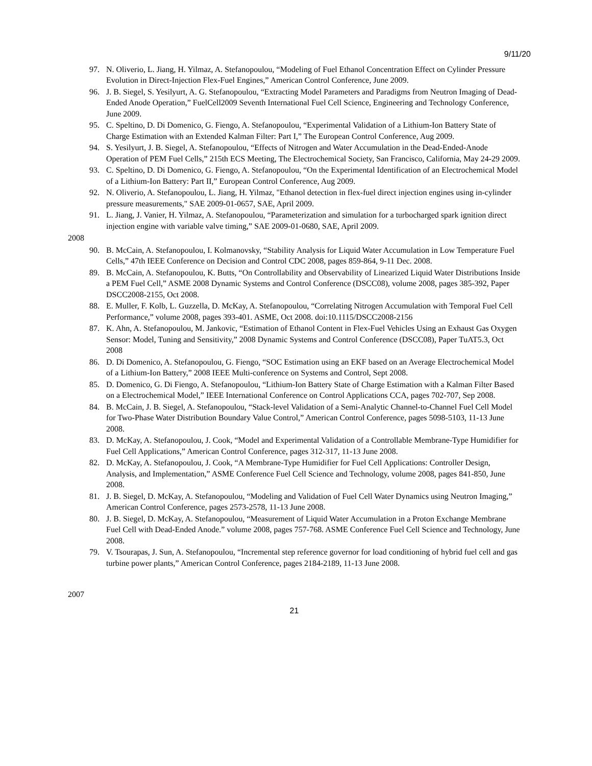9/11/20
97. N. Oliverio, L. Jiang, H. Yilmaz, A. Stefanopoulou, “Modeling of Fuel Ethanol Concentration Effect on Cylinder Pressure Evolution in Direct-Injection Flex-Fuel Engines,” American Control Conference, June 2009.
96. J. B. Siegel, S. Yesilyurt, A. G. Stefanopoulou, “Extracting Model Parameters and Paradigms from Neutron Imaging of Dead-Ended Anode Operation,” FuelCell2009 Seventh International Fuel Cell Science, Engineering and Technology Conference, June 2009.
95. C. Speltino, D. Di Domenico, G. Fiengo, A. Stefanopoulou, “Experimental Validation of a Lithium-Ion Battery State of Charge Estimation with an Extended Kalman Filter: Part I,” The European Control Conference, Aug 2009.
94. S. Yesilyurt, J. B. Siegel, A. Stefanopoulou, “Effects of Nitrogen and Water Accumulation in the Dead-Ended-Anode Operation of PEM Fuel Cells,” 215th ECS Meeting, The Electrochemical Society, San Francisco, California, May 24-29 2009.
93. C. Speltino, D. Di Domenico, G. Fiengo, A. Stefanopoulou, “On the Experimental Identification of an Electrochemical Model of a Lithium-Ion Battery: Part II,” European Control Conference, Aug 2009.
92. N. Oliverio, A. Stefanopoulou, L. Jiang, H. Yilmaz, "Ethanol detection in flex-fuel direct injection engines using in-cylinder pressure measurements," SAE 2009-01-0657, SAE, April 2009.
91. L. Jiang, J. Vanier, H. Yilmaz, A. Stefanopoulou, “Parameterization and simulation for a turbocharged spark ignition direct injection engine with variable valve timing,” SAE 2009-01-0680, SAE, April 2009.
2008
90. B. McCain, A. Stefanopoulou, I. Kolmanovsky, “Stability Analysis for Liquid Water Accumulation in Low Temperature Fuel Cells,” 47th IEEE Conference on Decision and Control CDC 2008, pages 859-864, 9-11 Dec. 2008.
89. B. McCain, A. Stefanopoulou, K. Butts, “On Controllability and Observability of Linearized Liquid Water Distributions Inside a PEM Fuel Cell,” ASME 2008 Dynamic Systems and Control Conference (DSCC08), volume 2008, pages 385-392, Paper DSCC2008-2155, Oct 2008.
88. E. Muller, F. Kolb, L. Guzzella, D. McKay, A. Stefanopoulou, “Correlating Nitrogen Accumulation with Temporal Fuel Cell Performance,” volume 2008, pages 393-401. ASME, Oct 2008. doi:10.1115/DSCC2008-2156
87. K. Ahn, A. Stefanopoulou, M. Jankovic, “Estimation of Ethanol Content in Flex-Fuel Vehicles Using an Exhaust Gas Oxygen Sensor: Model, Tuning and Sensitivity,” 2008 Dynamic Systems and Control Conference (DSCC08), Paper TuAT5.3, Oct 2008
86. D. Di Domenico, A. Stefanopoulou, G. Fiengo, “SOC Estimation using an EKF based on an Average Electrochemical Model of a Lithium-Ion Battery,” 2008 IEEE Multi-conference on Systems and Control, Sept 2008.
85. D. Domenico, G. Di Fiengo, A. Stefanopoulou, “Lithium-Ion Battery State of Charge Estimation with a Kalman Filter Based on a Electrochemical Model,” IEEE International Conference on Control Applications CCA, pages 702-707, Sep 2008.
84. B. McCain, J. B. Siegel, A. Stefanopoulou, “Stack-level Validation of a Semi-Analytic Channel-to-Channel Fuel Cell Model for Two-Phase Water Distribution Boundary Value Control,” American Control Conference, pages 5098-5103, 11-13 June 2008.
83. D. McKay, A. Stefanopoulou, J. Cook, “Model and Experimental Validation of a Controllable Membrane-Type Humidifier for Fuel Cell Applications,” American Control Conference, pages 312-317, 11-13 June 2008.
82. D. McKay, A. Stefanopoulou, J. Cook, “A Membrane-Type Humidifier for Fuel Cell Applications: Controller Design, Analysis, and Implementation,” ASME Conference Fuel Cell Science and Technology, volume 2008, pages 841-850, June 2008.
81. J. B. Siegel, D. McKay, A. Stefanopoulou, “Modeling and Validation of Fuel Cell Water Dynamics using Neutron Imaging,” American Control Conference, pages 2573-2578, 11-13 June 2008.
80. J. B. Siegel, D. McKay, A. Stefanopoulou, “Measurement of Liquid Water Accumulation in a Proton Exchange Membrane Fuel Cell with Dead-Ended Anode.” volume 2008, pages 757-768. ASME Conference Fuel Cell Science and Technology, June 2008.
79. V. Tsourapas, J. Sun, A. Stefanopoulou, “Incremental step reference governor for load conditioning of hybrid fuel cell and gas turbine power plants,” American Control Conference, pages 2184-2189, 11-13 June 2008.
2007
21